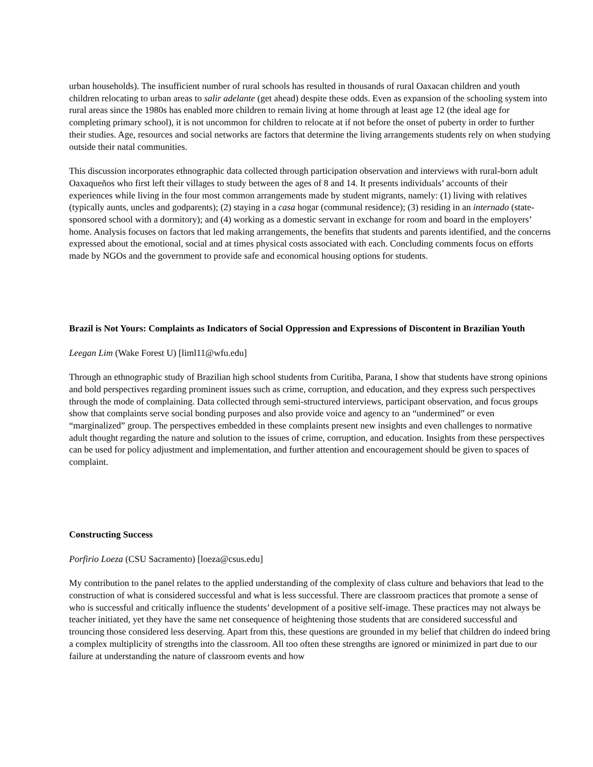urban households). The insufficient number of rural schools has resulted in thousands of rural Oaxacan children and youth children relocating to urban areas to salir adelante (get ahead) despite these odds. Even as expansion of the schooling system into rural areas since the 1980s has enabled more children to remain living at home through at least age 12 (the ideal age for completing primary school), it is not uncommon for children to relocate at if not before the onset of puberty in order to further their studies. Age, resources and social networks are factors that determine the living arrangements students rely on when studying outside their natal communities.
This discussion incorporates ethnographic data collected through participation observation and interviews with rural-born adult Oaxaqueños who first left their villages to study between the ages of 8 and 14. It presents individuals’ accounts of their experiences while living in the four most common arrangements made by student migrants, namely: (1) living with relatives (typically aunts, uncles and godparents); (2) staying in a casa hogar (communal residence); (3) residing in an internado (state-sponsored school with a dormitory); and (4) working as a domestic servant in exchange for room and board in the employers’ home. Analysis focuses on factors that led making arrangements, the benefits that students and parents identified, and the concerns expressed about the emotional, social and at times physical costs associated with each. Concluding comments focus on efforts made by NGOs and the government to provide safe and economical housing options for students.
Brazil is Not Yours: Complaints as Indicators of Social Oppression and Expressions of Discontent in Brazilian Youth
Leegan Lim (Wake Forest U) [liml11@wfu.edu]
Through an ethnographic study of Brazilian high school students from Curitiba, Parana, I show that students have strong opinions and bold perspectives regarding prominent issues such as crime, corruption, and education, and they express such perspectives through the mode of complaining. Data collected through semi-structured interviews, participant observation, and focus groups show that complaints serve social bonding purposes and also provide voice and agency to an “undermined” or even “marginalized” group. The perspectives embedded in these complaints present new insights and even challenges to normative adult thought regarding the nature and solution to the issues of crime, corruption, and education. Insights from these perspectives can be used for policy adjustment and implementation, and further attention and encouragement should be given to spaces of complaint.
Constructing Success
Porfirio Loeza (CSU Sacramento) [loeza@csus.edu]
My contribution to the panel relates to the applied understanding of the complexity of class culture and behaviors that lead to the construction of what is considered successful and what is less successful. There are classroom practices that promote a sense of who is successful and critically influence the students’ development of a positive self-image. These practices may not always be teacher initiated, yet they have the same net consequence of heightening those students that are considered successful and trouncing those considered less deserving. Apart from this, these questions are grounded in my belief that children do indeed bring a complex multiplicity of strengths into the classroom. All too often these strengths are ignored or minimized in part due to our failure at understanding the nature of classroom events and how